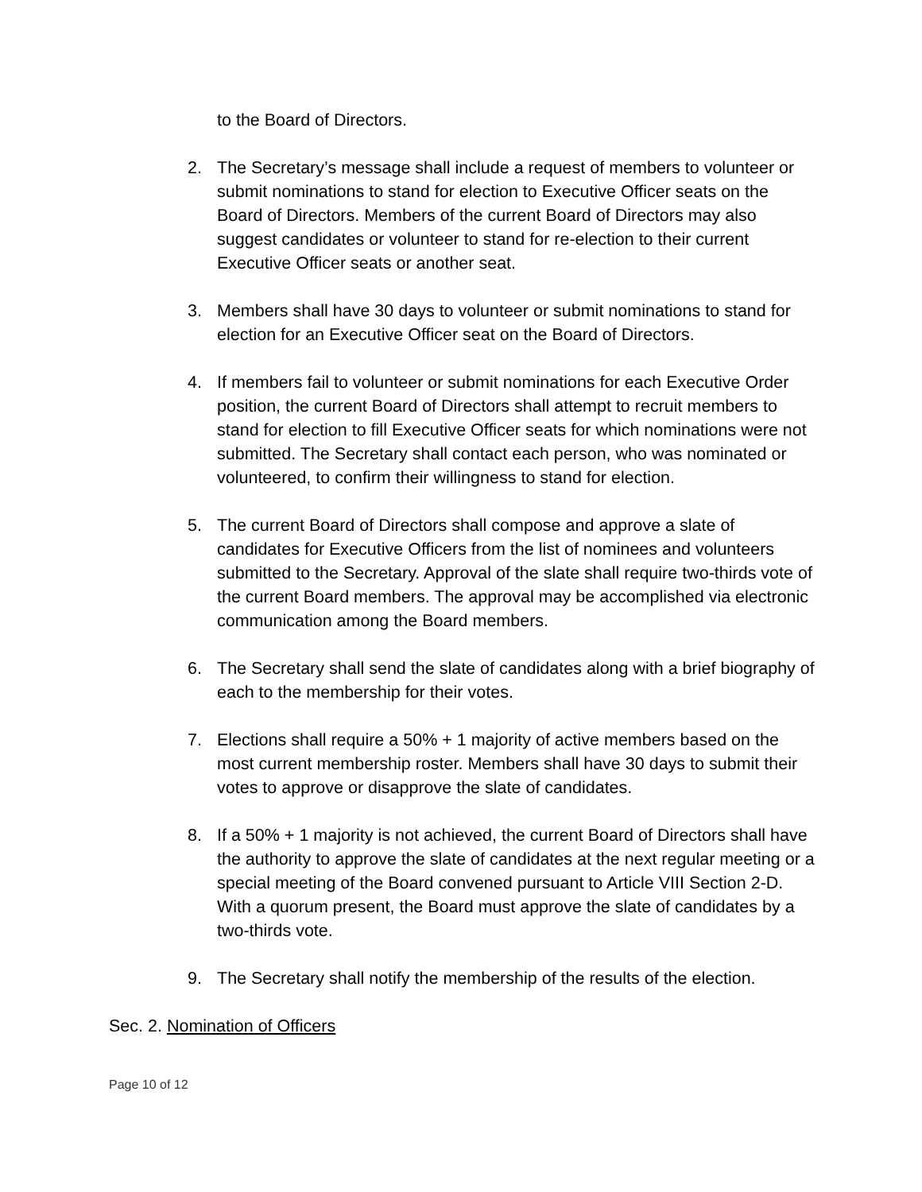to the Board of Directors.
2. The Secretary’s message shall include a request of members to volunteer or submit nominations to stand for election to Executive Officer seats on the Board of Directors. Members of the current Board of Directors may also suggest candidates or volunteer to stand for re-election to their current Executive Officer seats or another seat.
3. Members shall have 30 days to volunteer or submit nominations to stand for election for an Executive Officer seat on the Board of Directors.
4. If members fail to volunteer or submit nominations for each Executive Order position, the current Board of Directors shall attempt to recruit members to stand for election to fill Executive Officer seats for which nominations were not submitted. The Secretary shall contact each person, who was nominated or volunteered, to confirm their willingness to stand for election.
5. The current Board of Directors shall compose and approve a slate of candidates for Executive Officers from the list of nominees and volunteers submitted to the Secretary. Approval of the slate shall require two-thirds vote of the current Board members. The approval may be accomplished via electronic communication among the Board members.
6. The Secretary shall send the slate of candidates along with a brief biography of each to the membership for their votes.
7. Elections shall require a 50% + 1 majority of active members based on the most current membership roster. Members shall have 30 days to submit their votes to approve or disapprove the slate of candidates.
8. If a 50% + 1 majority is not achieved, the current Board of Directors shall have the authority to approve the slate of candidates at the next regular meeting or a special meeting of the Board convened pursuant to Article VIII Section 2-D. With a quorum present, the Board must approve the slate of candidates by a two-thirds vote.
9. The Secretary shall notify the membership of the results of the election.
Sec. 2. Nomination of Officers
Page 10 of 12